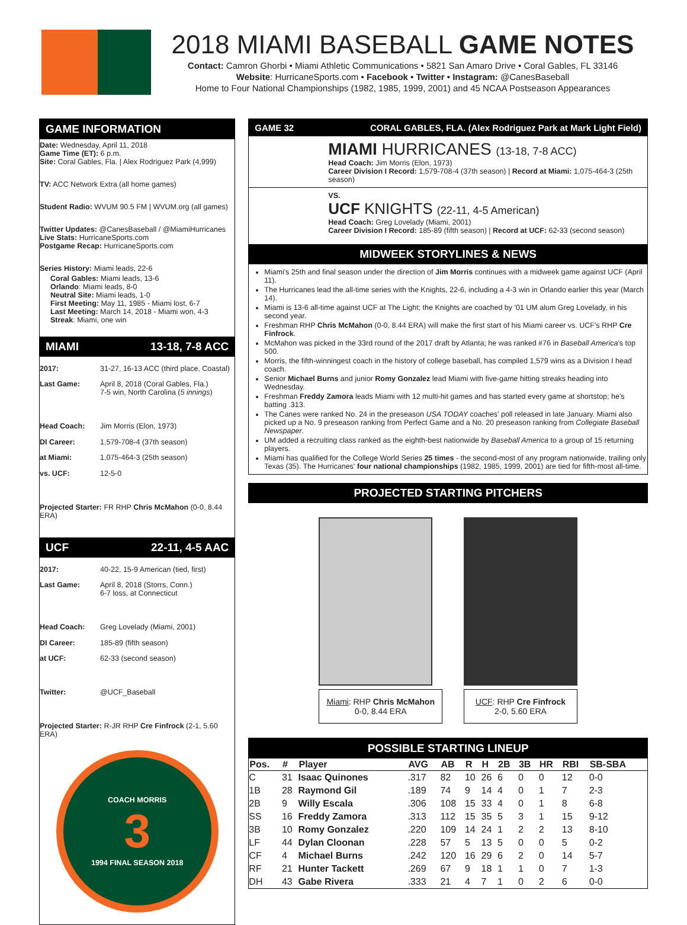2018 MIAMI BASEBALL GAME NOTES
Contact: Camron Ghorbi • Miami Athletic Communications • 5821 San Amaro Drive • Coral Gables, FL 33146
Website: HurricaneSports.com • Facebook • Twitter • Instagram: @CanesBaseball
Home to Four National Championships (1982, 1985, 1999, 2001) and 45 NCAA Postseason Appearances
GAME INFORMATION
Date: Wednesday, April 11, 2018
Game Time (ET): 6 p.m.
Site: Coral Gables, Fla. | Alex Rodriguez Park (4,999)
TV: ACC Network Extra (all home games)
Student Radio: WVUM 90.5 FM | WVUM.org (all games)
Twitter Updates: @CanesBaseball / @MiamiHurricanes
Live Stats: HurricaneSports.com
Postgame Recap: HurricaneSports.com
Series History: Miami leads, 22-6
Coral Gables: Miami leads, 13-6
Orlando: Miami leads, 8-0
Neutral Site: Miami leads, 1-0
First Meeting: May 11, 1985 - Miami lost, 6-7
Last Meeting: March 14, 2018 - Miami won, 4-3
Streak: Miami, one win
MIAMI 13-18, 7-8 ACC
2017: 31-27, 16-13 ACC (third place, Coastal)
Last Game: April 8, 2018 (Coral Gables, Fla.)
7-5 win, North Carolina (5 innings)
Head Coach: Jim Morris (Elon, 1973)
DI Career: 1,579-708-4 (37th season)
at Miami: 1,075-464-3 (25th season)
vs. UCF: 12-5-0
Projected Starter: FR RHP Chris McMahon (0-0, 8.44 ERA)
UCF 22-11, 4-5 AAC
2017: 40-22, 15-9 American (tied, first)
Last Game: April 8, 2018 (Storrs, Conn.)
6-7 loss, at Connecticut
Head Coach: Greg Lovelady (Miami, 2001)
DI Career: 185-89 (fifth season)
at UCF: 62-33 (second season)
Twitter: @UCF_Baseball
Projected Starter: R-JR RHP Cre Finfrock (2-1, 5.60 ERA)
COACH MORRIS
3
1994 FINAL SEASON 2018
GAME 32 CORAL GABLES, FLA. (Alex Rodriguez Park at Mark Light Field)
MIAMI HURRICANES (13-18, 7-8 ACC)
Head Coach: Jim Morris (Elon, 1973)
Career Division I Record: 1,579-708-4 (37th season) | Record at Miami: 1,075-464-3 (25th season)
VS.
UCF KNIGHTS (22-11, 4-5 American)
Head Coach: Greg Lovelady (Miami, 2001)
Career Division I Record: 185-89 (fifth season) | Record at UCF: 62-33 (second season)
MIDWEEK STORYLINES & NEWS
Miami's 25th and final season under the direction of Jim Morris continues with a midweek game against UCF (April 11).
The Hurricanes lead the all-time series with the Knights, 22-6, including a 4-3 win in Orlando earlier this year (March 14).
Miami is 13-6 all-time against UCF at The Light; the Knights are coached by '01 UM alum Greg Lovelady, in his second year.
Freshman RHP Chris McMahon (0-0, 8.44 ERA) will make the first start of his Miami career vs. UCF's RHP Cre Finfrock.
McMahon was picked in the 33rd round of the 2017 draft by Atlanta; he was ranked #76 in Baseball America's top 500.
Morris, the fifth-winningest coach in the history of college baseball, has compiled 1,579 wins as a Division I head coach.
Senior Michael Burns and junior Romy Gonzalez lead Miami with five-game hitting streaks heading into Wednesday.
Freshman Freddy Zamora leads Miami with 12 multi-hit games and has started every game at shortstop; he's batting .313.
The Canes were ranked No. 24 in the preseason USA TODAY coaches' poll released in late January. Miami also picked up a No. 9 preseason ranking from Perfect Game and a No. 20 preseason ranking from Collegiate Baseball Newspaper.
UM added a recruiting class ranked as the eighth-best nationwide by Baseball America to a group of 15 returning players.
Miami has qualified for the College World Series 25 times - the second-most of any program nationwide, trailing only Texas (35). The Hurricanes' four national championships (1982, 1985, 1999, 2001) are tied for fifth-most all-time.
PROJECTED STARTING PITCHERS
Miami: RHP Chris McMahon
0-0, 8.44 ERA
UCF: RHP Cre Finfrock
2-0, 5.60 ERA
POSSIBLE STARTING LINEUP
| Pos. | # | Player | AVG | AB | R | H | 2B | 3B | HR | RBI | SB-SBA |
| --- | --- | --- | --- | --- | --- | --- | --- | --- | --- | --- | --- |
| C | 31 | Isaac Quinones | .317 | 82 | 10 | 26 | 6 | 0 | 0 | 12 | 0-0 |
| 1B | 28 | Raymond Gil | .189 | 74 | 9 | 14 | 4 | 0 | 1 | 7 | 2-3 |
| 2B | 9 | Willy Escala | .306 | 108 | 15 | 33 | 4 | 0 | 1 | 8 | 6-8 |
| SS | 16 | Freddy Zamora | .313 | 112 | 15 | 35 | 5 | 3 | 1 | 15 | 9-12 |
| 3B | 10 | Romy Gonzalez | .220 | 109 | 14 | 24 | 1 | 2 | 2 | 13 | 8-10 |
| LF | 44 | Dylan Cloonan | .228 | 57 | 5 | 13 | 5 | 0 | 0 | 5 | 0-2 |
| CF | 4 | Michael Burns | .242 | 120 | 16 | 29 | 6 | 2 | 0 | 14 | 5-7 |
| RF | 21 | Hunter Tackett | .269 | 67 | 9 | 18 | 1 | 1 | 0 | 7 | 1-3 |
| DH | 43 | Gabe Rivera | .333 | 21 | 4 | 7 | 1 | 0 | 2 | 6 | 0-0 |